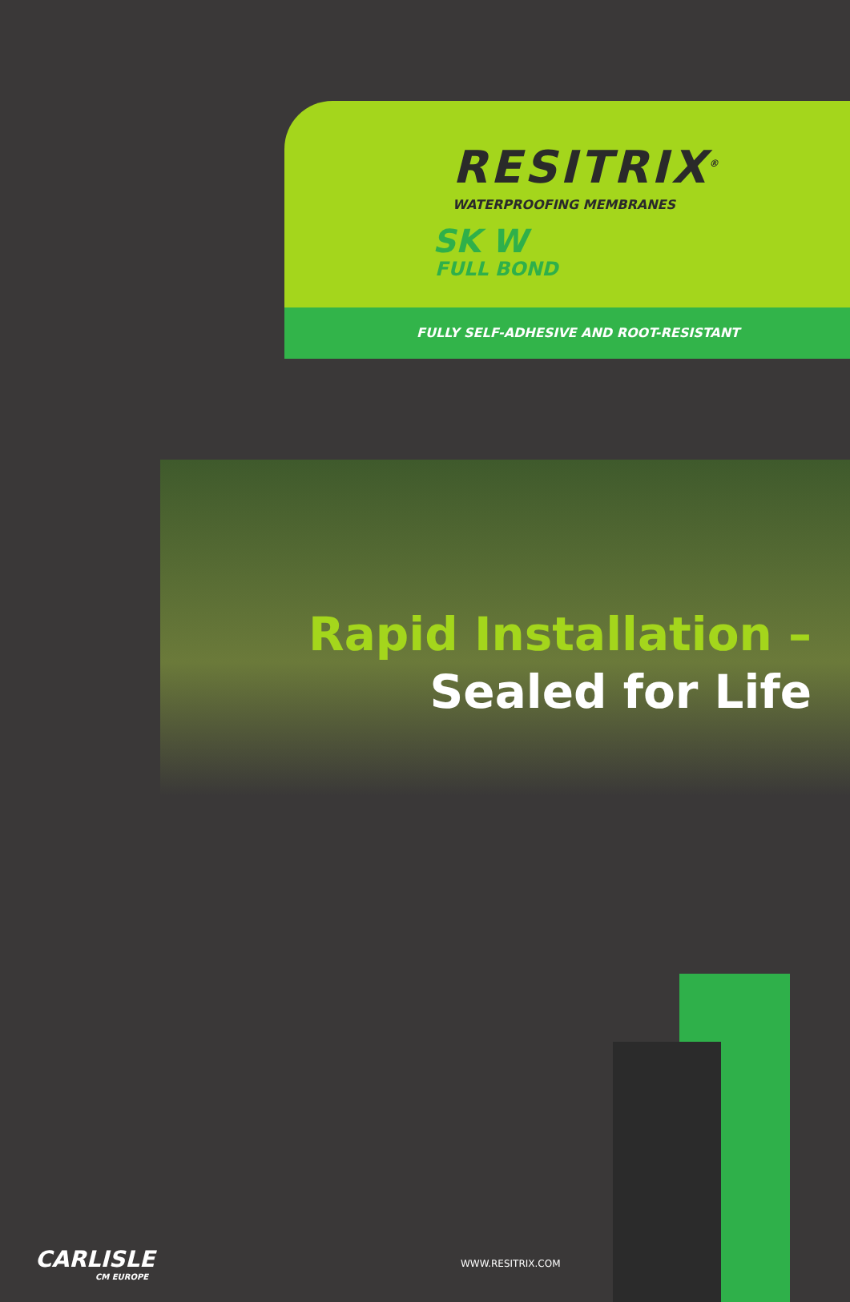RESITRIX<sup>®</sup>
WATERPROOFING MEMBRANES
SK W
FULL BOND
FULLY SELF-ADHESIVE AND ROOT-RESISTANT
Rapid Installation –
Sealed for Life
CARLISLE
CM EUROPE
WWW.RESITRIX.COM